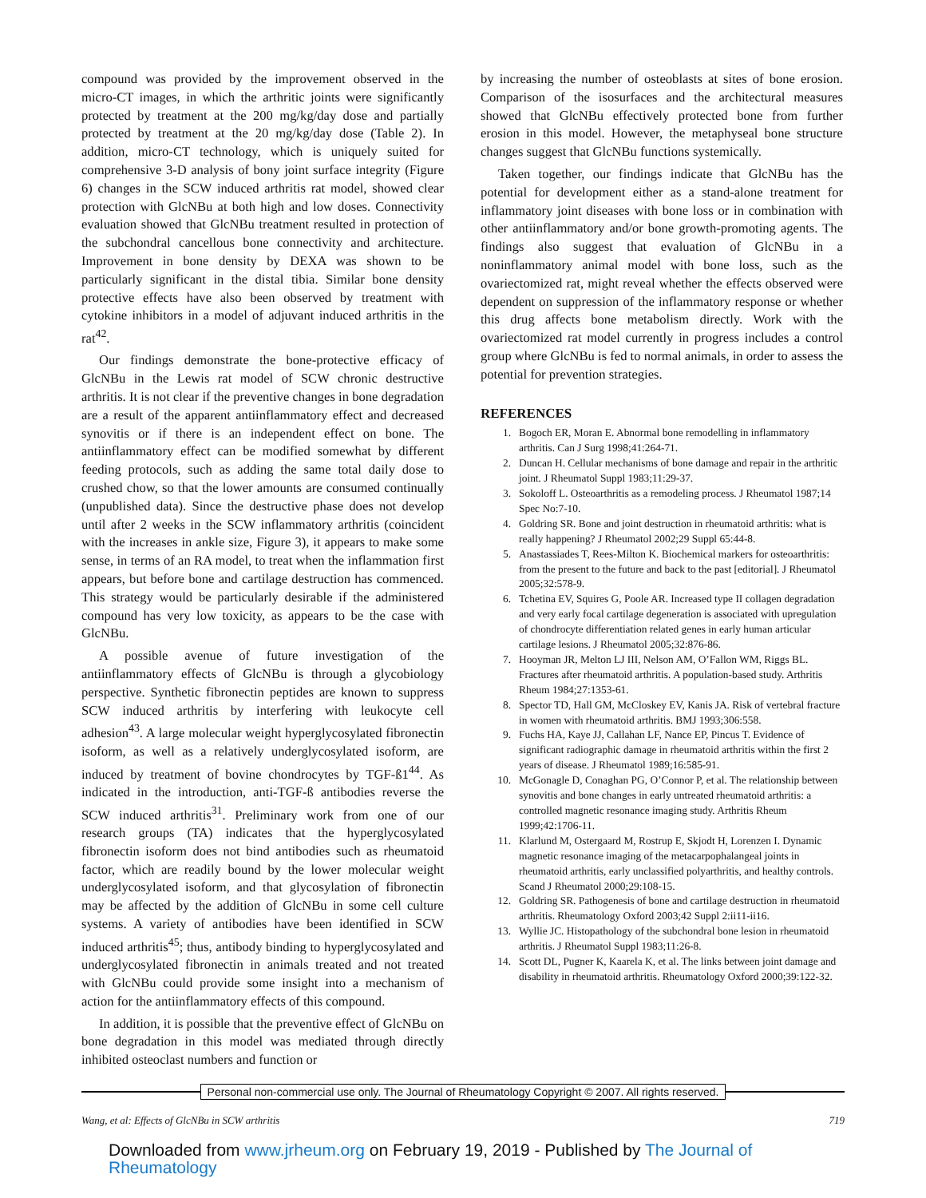compound was provided by the improvement observed in the micro-CT images, in which the arthritic joints were significantly protected by treatment at the 200 mg/kg/day dose and partially protected by treatment at the 20 mg/kg/day dose (Table 2). In addition, micro-CT technology, which is uniquely suited for comprehensive 3-D analysis of bony joint surface integrity (Figure 6) changes in the SCW induced arthritis rat model, showed clear protection with GlcNBu at both high and low doses. Connectivity evaluation showed that GlcNBu treatment resulted in protection of the subchondral cancellous bone connectivity and architecture. Improvement in bone density by DEXA was shown to be particularly significant in the distal tibia. Similar bone density protective effects have also been observed by treatment with cytokine inhibitors in a model of adjuvant induced arthritis in the rat<sup>42</sup>.
Our findings demonstrate the bone-protective efficacy of GlcNBu in the Lewis rat model of SCW chronic destructive arthritis. It is not clear if the preventive changes in bone degradation are a result of the apparent antiinflammatory effect and decreased synovitis or if there is an independent effect on bone. The antiinflammatory effect can be modified somewhat by different feeding protocols, such as adding the same total daily dose to crushed chow, so that the lower amounts are consumed continually (unpublished data). Since the destructive phase does not develop until after 2 weeks in the SCW inflammatory arthritis (coincident with the increases in ankle size, Figure 3), it appears to make some sense, in terms of an RA model, to treat when the inflammation first appears, but before bone and cartilage destruction has commenced. This strategy would be particularly desirable if the administered compound has very low toxicity, as appears to be the case with GlcNBu.
A possible avenue of future investigation of the antiinflammatory effects of GlcNBu is through a glycobiology perspective. Synthetic fibronectin peptides are known to suppress SCW induced arthritis by interfering with leukocyte cell adhesion<sup>43</sup>. A large molecular weight hyperglycosylated fibronectin isoform, as well as a relatively underglycosylated isoform, are induced by treatment of bovine chondrocytes by TGF-ß1<sup>44</sup>. As indicated in the introduction, anti-TGF-ß antibodies reverse the SCW induced arthritis<sup>31</sup>. Preliminary work from one of our research groups (TA) indicates that the hyperglycosylated fibronectin isoform does not bind antibodies such as rheumatoid factor, which are readily bound by the lower molecular weight underglycosylated isoform, and that glycosylation of fibronectin may be affected by the addition of GlcNBu in some cell culture systems. A variety of antibodies have been identified in SCW induced arthritis<sup>45</sup>; thus, antibody binding to hyperglycosylated and underglycosylated fibronectin in animals treated and not treated with GlcNBu could provide some insight into a mechanism of action for the antiinflammatory effects of this compound.
In addition, it is possible that the preventive effect of GlcNBu on bone degradation in this model was mediated through directly inhibited osteoclast numbers and function or
by increasing the number of osteoblasts at sites of bone erosion. Comparison of the isosurfaces and the architectural measures showed that GlcNBu effectively protected bone from further erosion in this model. However, the metaphyseal bone structure changes suggest that GlcNBu functions systemically.
Taken together, our findings indicate that GlcNBu has the potential for development either as a stand-alone treatment for inflammatory joint diseases with bone loss or in combination with other antiinflammatory and/or bone growth-promoting agents. The findings also suggest that evaluation of GlcNBu in a noninflammatory animal model with bone loss, such as the ovariectomized rat, might reveal whether the effects observed were dependent on suppression of the inflammatory response or whether this drug affects bone metabolism directly. Work with the ovariectomized rat model currently in progress includes a control group where GlcNBu is fed to normal animals, in order to assess the potential for prevention strategies.
REFERENCES
1. Bogoch ER, Moran E. Abnormal bone remodelling in inflammatory arthritis. Can J Surg 1998;41:264-71.
2. Duncan H. Cellular mechanisms of bone damage and repair in the arthritic joint. J Rheumatol Suppl 1983;11:29-37.
3. Sokoloff L. Osteoarthritis as a remodeling process. J Rheumatol 1987;14 Spec No:7-10.
4. Goldring SR. Bone and joint destruction in rheumatoid arthritis: what is really happening? J Rheumatol 2002;29 Suppl 65:44-8.
5. Anastassiades T, Rees-Milton K. Biochemical markers for osteoarthritis: from the present to the future and back to the past [editorial]. J Rheumatol 2005;32:578-9.
6. Tchetina EV, Squires G, Poole AR. Increased type II collagen degradation and very early focal cartilage degeneration is associated with upregulation of chondrocyte differentiation related genes in early human articular cartilage lesions. J Rheumatol 2005;32:876-86.
7. Hooyman JR, Melton LJ III, Nelson AM, O’Fallon WM, Riggs BL. Fractures after rheumatoid arthritis. A population-based study. Arthritis Rheum 1984;27:1353-61.
8. Spector TD, Hall GM, McCloskey EV, Kanis JA. Risk of vertebral fracture in women with rheumatoid arthritis. BMJ 1993;306:558.
9. Fuchs HA, Kaye JJ, Callahan LF, Nance EP, Pincus T. Evidence of significant radiographic damage in rheumatoid arthritis within the first 2 years of disease. J Rheumatol 1989;16:585-91.
10. McGonagle D, Conaghan PG, O’Connor P, et al. The relationship between synovitis and bone changes in early untreated rheumatoid arthritis: a controlled magnetic resonance imaging study. Arthritis Rheum 1999;42:1706-11.
11. Klarlund M, Ostergaard M, Rostrup E, Skjodt H, Lorenzen I. Dynamic magnetic resonance imaging of the metacarpophalangeal joints in rheumatoid arthritis, early unclassified polyarthritis, and healthy controls. Scand J Rheumatol 2000;29:108-15.
12. Goldring SR. Pathogenesis of bone and cartilage destruction in rheumatoid arthritis. Rheumatology Oxford 2003;42 Suppl 2:ii11-ii16.
13. Wyllie JC. Histopathology of the subchondral bone lesion in rheumatoid arthritis. J Rheumatol Suppl 1983;11:26-8.
14. Scott DL, Pugner K, Kaarela K, et al. The links between joint damage and disability in rheumatoid arthritis. Rheumatology Oxford 2000;39:122-32.
Personal non-commercial use only. The Journal of Rheumatology Copyright © 2007. All rights reserved.
Wang, et al: Effects of GlcNBu in SCW arthritis 719
Downloaded from www.jrheum.org on February 19, 2019 - Published by The Journal of Rheumatology